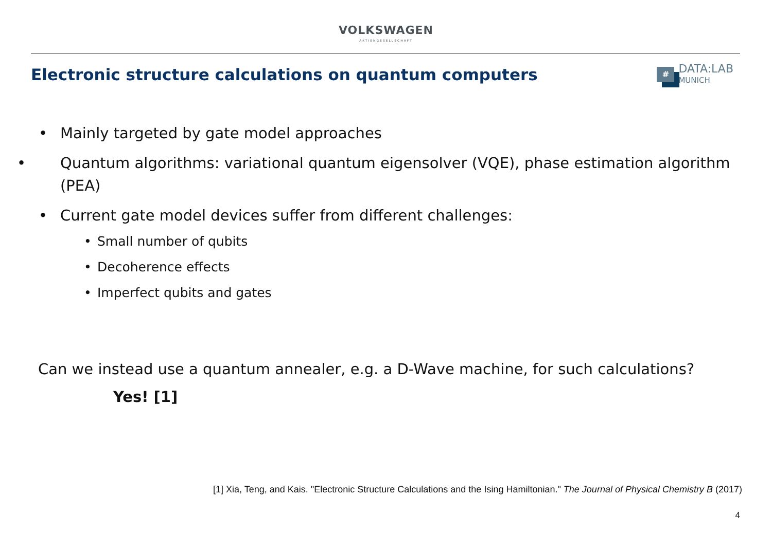VOLKSWAGEN
AKTIENGESELLSCHAFT
Electronic structure calculations on quantum computers
#
DATA:LAB
MUNICH
• Mainly targeted by gate model approaches
• Quantum algorithms: variational quantum eigensolver (VQE), phase estimation algorithm (PEA)
• Current gate model devices suffer from different challenges:
• Small number of qubits
• Decoherence effects
• Imperfect qubits and gates
Can we instead use a quantum annealer, e.g. a D-Wave machine, for such calculations?
Yes! [1]
[1] Xia, Teng, and Kais. "Electronic Structure Calculations and the Ising Hamiltonian." The Journal of Physical Chemistry B (2017)
4